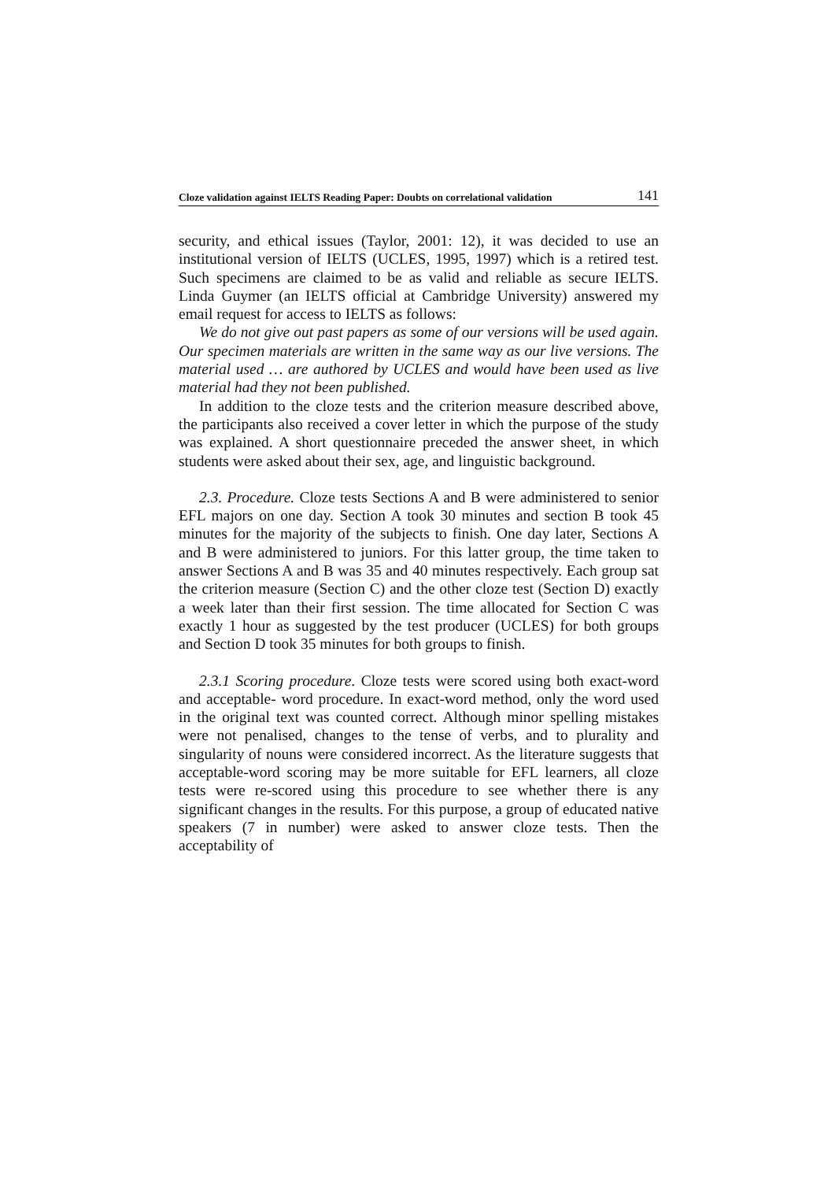Cloze validation against IELTS Reading Paper: Doubts on correlational validation 141
security, and ethical issues (Taylor, 2001: 12), it was decided to use an institutional version of IELTS (UCLES, 1995, 1997) which is a retired test. Such specimens are claimed to be as valid and reliable as secure IELTS. Linda Guymer (an IELTS official at Cambridge University) answered my email request for access to IELTS as follows:
We do not give out past papers as some of our versions will be used again. Our specimen materials are written in the same way as our live versions. The material used … are authored by UCLES and would have been used as live material had they not been published.
In addition to the cloze tests and the criterion measure described above, the participants also received a cover letter in which the purpose of the study was explained. A short questionnaire preceded the answer sheet, in which students were asked about their sex, age, and linguistic background.
2.3. Procedure. Cloze tests Sections A and B were administered to senior EFL majors on one day. Section A took 30 minutes and section B took 45 minutes for the majority of the subjects to finish. One day later, Sections A and B were administered to juniors. For this latter group, the time taken to answer Sections A and B was 35 and 40 minutes respectively. Each group sat the criterion measure (Section C) and the other cloze test (Section D) exactly a week later than their first session. The time allocated for Section C was exactly 1 hour as suggested by the test producer (UCLES) for both groups and Section D took 35 minutes for both groups to finish.
2.3.1 Scoring procedure. Cloze tests were scored using both exact-word and acceptable- word procedure. In exact-word method, only the word used in the original text was counted correct. Although minor spelling mistakes were not penalised, changes to the tense of verbs, and to plurality and singularity of nouns were considered incorrect. As the literature suggests that acceptable-word scoring may be more suitable for EFL learners, all cloze tests were re-scored using this procedure to see whether there is any significant changes in the results. For this purpose, a group of educated native speakers (7 in number) were asked to answer cloze tests. Then the acceptability of